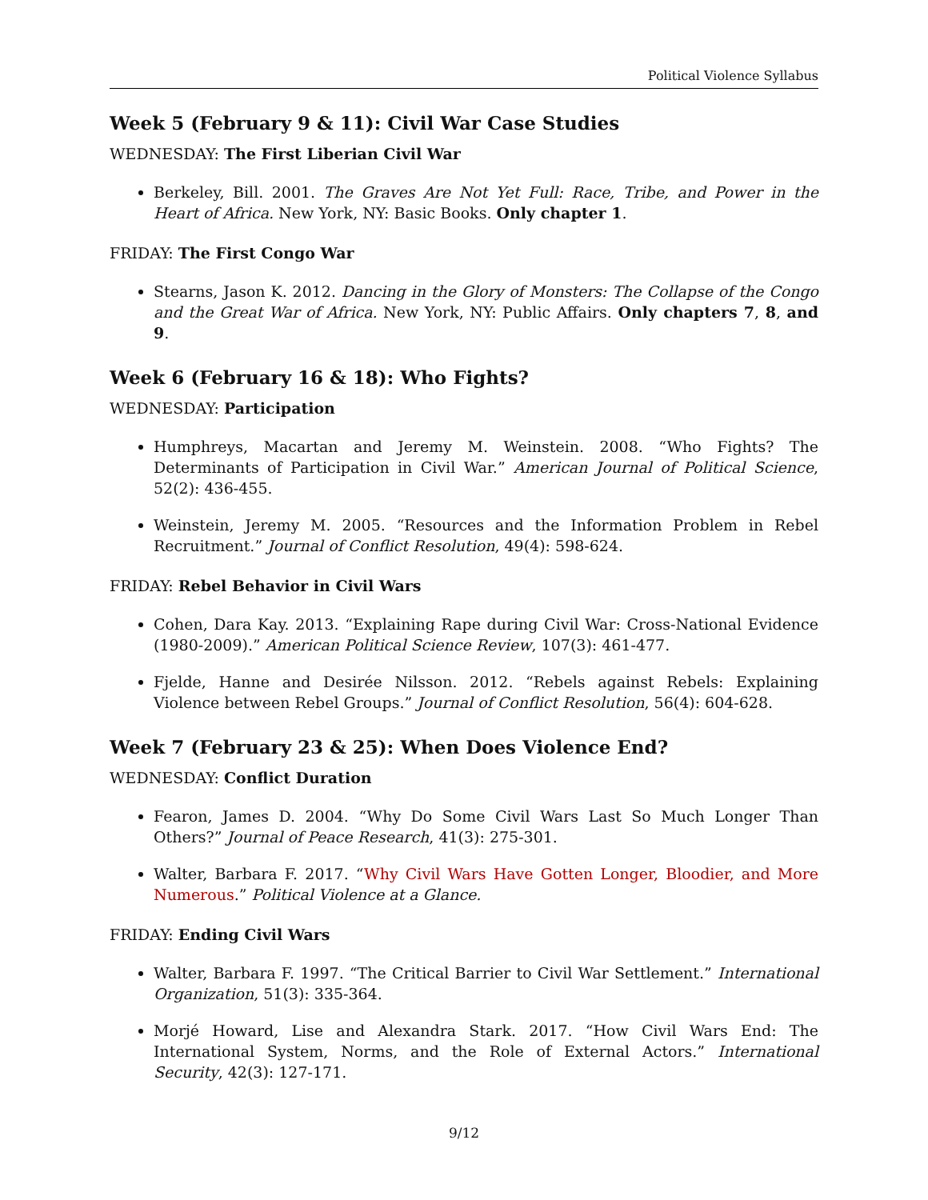Political Violence Syllabus
Week 5 (February 9 & 11): Civil War Case Studies
WEDNESDAY: The First Liberian Civil War
Berkeley, Bill. 2001. The Graves Are Not Yet Full: Race, Tribe, and Power in the Heart of Africa. New York, NY: Basic Books. Only chapter 1.
FRIDAY: The First Congo War
Stearns, Jason K. 2012. Dancing in the Glory of Monsters: The Collapse of the Congo and the Great War of Africa. New York, NY: Public Affairs. Only chapters 7, 8, and 9.
Week 6 (February 16 & 18): Who Fights?
WEDNESDAY: Participation
Humphreys, Macartan and Jeremy M. Weinstein. 2008. “Who Fights? The Determinants of Participation in Civil War.” American Journal of Political Science, 52(2): 436-455.
Weinstein, Jeremy M. 2005. “Resources and the Information Problem in Rebel Recruitment.” Journal of Conflict Resolution, 49(4): 598-624.
FRIDAY: Rebel Behavior in Civil Wars
Cohen, Dara Kay. 2013. “Explaining Rape during Civil War: Cross-National Evidence (1980-2009).” American Political Science Review, 107(3): 461-477.
Fjelde, Hanne and Desirée Nilsson. 2012. “Rebels against Rebels: Explaining Violence between Rebel Groups.” Journal of Conflict Resolution, 56(4): 604-628.
Week 7 (February 23 & 25): When Does Violence End?
WEDNESDAY: Conflict Duration
Fearon, James D. 2004. “Why Do Some Civil Wars Last So Much Longer Than Others?” Journal of Peace Research, 41(3): 275-301.
Walter, Barbara F. 2017. “Why Civil Wars Have Gotten Longer, Bloodier, and More Numerous.” Political Violence at a Glance.
FRIDAY: Ending Civil Wars
Walter, Barbara F. 1997. “The Critical Barrier to Civil War Settlement.” International Organization, 51(3): 335-364.
Morjé Howard, Lise and Alexandra Stark. 2017. “How Civil Wars End: The International System, Norms, and the Role of External Actors.” International Security, 42(3): 127-171.
9/12